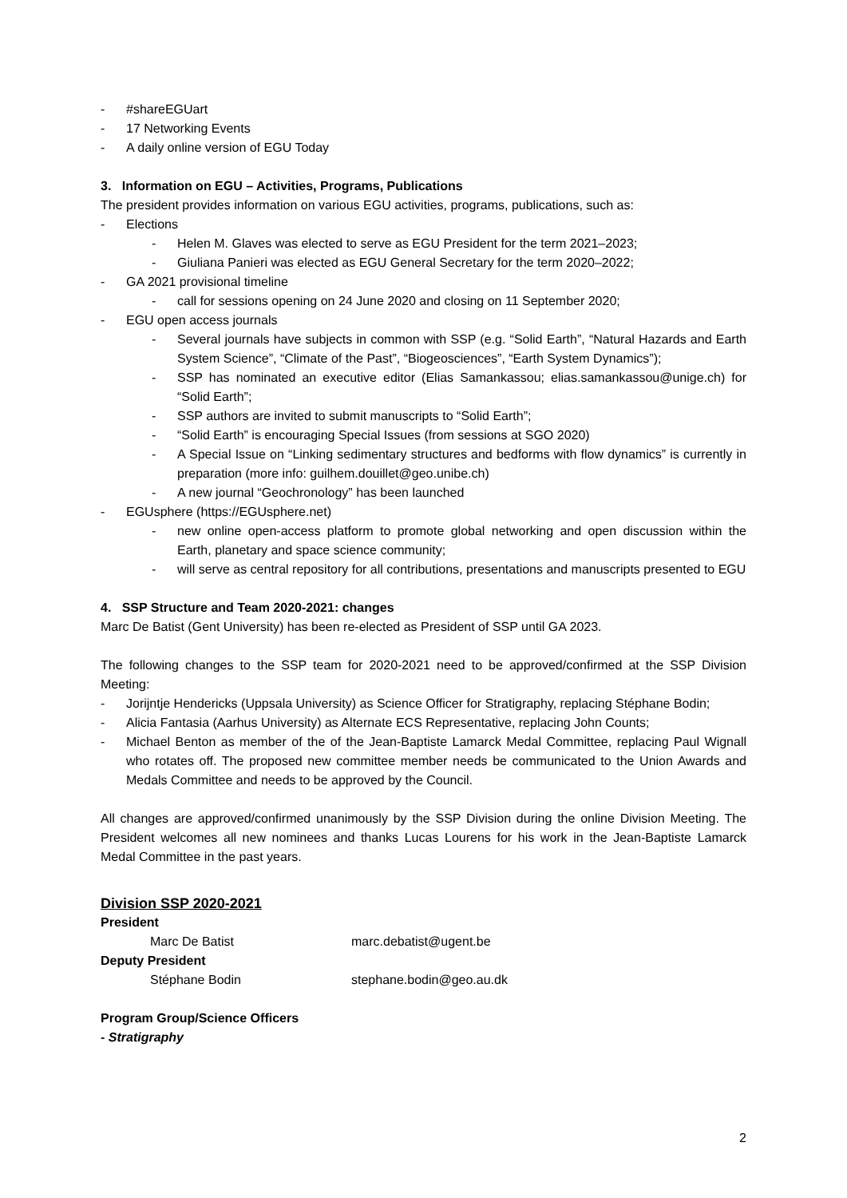- #shareEGUart
- 17 Networking Events
- A daily online version of EGU Today
3. Information on EGU – Activities, Programs, Publications
The president provides information on various EGU activities, programs, publications, such as:
- Elections
- Helen M. Glaves was elected to serve as EGU President for the term 2021–2023;
- Giuliana Panieri was elected as EGU General Secretary for the term 2020–2022;
- GA 2021 provisional timeline
- call for sessions opening on 24 June 2020 and closing on 11 September 2020;
- EGU open access journals
- Several journals have subjects in common with SSP (e.g. “Solid Earth”, “Natural Hazards and Earth System Science”, “Climate of the Past”, “Biogeosciences”, “Earth System Dynamics”);
- SSP has nominated an executive editor (Elias Samankassou; elias.samankassou@unige.ch) for “Solid Earth”;
- SSP authors are invited to submit manuscripts to “Solid Earth”;
- “Solid Earth” is encouraging Special Issues (from sessions at SGO 2020)
- A Special Issue on “Linking sedimentary structures and bedforms with flow dynamics” is currently in preparation (more info: guilhem.douillet@geo.unibe.ch)
- A new journal “Geochronology” has been launched
- EGUsphere (https://EGUsphere.net)
- new online open-access platform to promote global networking and open discussion within the Earth, planetary and space science community;
- will serve as central repository for all contributions, presentations and manuscripts presented to EGU
4. SSP Structure and Team 2020-2021: changes
Marc De Batist (Gent University) has been re-elected as President of SSP until GA 2023.
The following changes to the SSP team for 2020-2021 need to be approved/confirmed at the SSP Division Meeting:
- Jorijntje Hendericks (Uppsala University) as Science Officer for Stratigraphy, replacing Stéphane Bodin;
- Alicia Fantasia (Aarhus University) as Alternate ECS Representative, replacing John Counts;
- Michael Benton as member of the of the Jean-Baptiste Lamarck Medal Committee, replacing Paul Wignall who rotates off. The proposed new committee member needs be communicated to the Union Awards and Medals Committee and needs to be approved by the Council.
All changes are approved/confirmed unanimously by the SSP Division during the online Division Meeting. The President welcomes all new nominees and thanks Lucas Lourens for his work in the Jean-Baptiste Lamarck Medal Committee in the past years.
Division SSP 2020-2021
President
Marc De Batist marc.debatist@ugent.be
Deputy President
Stéphane Bodin stephane.bodin@geo.au.dk
Program Group/Science Officers
- Stratigraphy
2